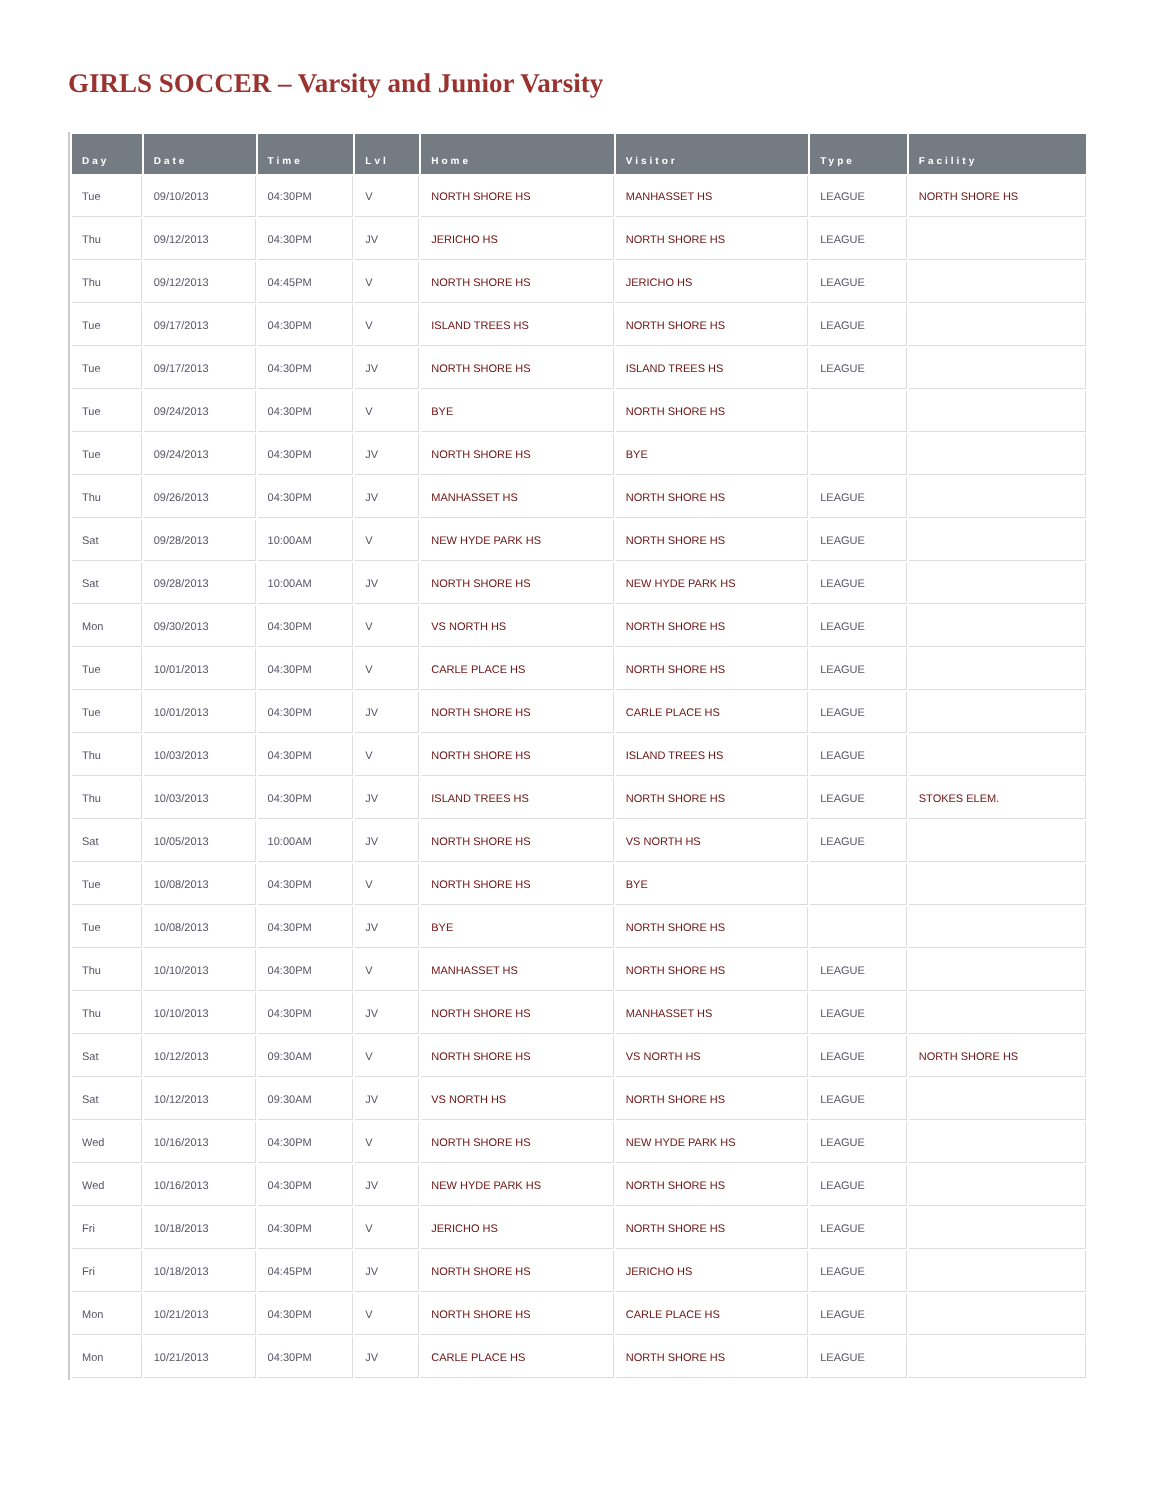GIRLS SOCCER – Varsity and Junior Varsity
| Day | Date | Time | Lvl | Home | Visitor | Type | Facility |
| --- | --- | --- | --- | --- | --- | --- | --- |
| Tue | 09/10/2013 | 04:30PM | V | NORTH SHORE HS | MANHASSET HS | LEAGUE | NORTH SHORE HS |
| Thu | 09/12/2013 | 04:30PM | JV | JERICHO HS | NORTH SHORE HS | LEAGUE | |
| Thu | 09/12/2013 | 04:45PM | V | NORTH SHORE HS | JERICHO HS | LEAGUE | |
| Tue | 09/17/2013 | 04:30PM | V | ISLAND TREES HS | NORTH SHORE HS | LEAGUE | |
| Tue | 09/17/2013 | 04:30PM | JV | NORTH SHORE HS | ISLAND TREES HS | LEAGUE | |
| Tue | 09/24/2013 | 04:30PM | V | BYE | NORTH SHORE HS | | |
| Tue | 09/24/2013 | 04:30PM | JV | NORTH SHORE HS | BYE | | |
| Thu | 09/26/2013 | 04:30PM | JV | MANHASSET HS | NORTH SHORE HS | LEAGUE | |
| Sat | 09/28/2013 | 10:00AM | V | NEW HYDE PARK HS | NORTH SHORE HS | LEAGUE | |
| Sat | 09/28/2013 | 10:00AM | JV | NORTH SHORE HS | NEW HYDE PARK HS | LEAGUE | |
| Mon | 09/30/2013 | 04:30PM | V | VS NORTH HS | NORTH SHORE HS | LEAGUE | |
| Tue | 10/01/2013 | 04:30PM | V | CARLE PLACE HS | NORTH SHORE HS | LEAGUE | |
| Tue | 10/01/2013 | 04:30PM | JV | NORTH SHORE HS | CARLE PLACE HS | LEAGUE | |
| Thu | 10/03/2013 | 04:30PM | V | NORTH SHORE HS | ISLAND TREES HS | LEAGUE | |
| Thu | 10/03/2013 | 04:30PM | JV | ISLAND TREES HS | NORTH SHORE HS | LEAGUE | STOKES ELEM. |
| Sat | 10/05/2013 | 10:00AM | JV | NORTH SHORE HS | VS NORTH HS | LEAGUE | |
| Tue | 10/08/2013 | 04:30PM | V | NORTH SHORE HS | BYE | | |
| Tue | 10/08/2013 | 04:30PM | JV | BYE | NORTH SHORE HS | | |
| Thu | 10/10/2013 | 04:30PM | V | MANHASSET HS | NORTH SHORE HS | LEAGUE | |
| Thu | 10/10/2013 | 04:30PM | JV | NORTH SHORE HS | MANHASSET HS | LEAGUE | |
| Sat | 10/12/2013 | 09:30AM | V | NORTH SHORE HS | VS NORTH HS | LEAGUE | NORTH SHORE HS |
| Sat | 10/12/2013 | 09:30AM | JV | VS NORTH HS | NORTH SHORE HS | LEAGUE | |
| Wed | 10/16/2013 | 04:30PM | V | NORTH SHORE HS | NEW HYDE PARK HS | LEAGUE | |
| Wed | 10/16/2013 | 04:30PM | JV | NEW HYDE PARK HS | NORTH SHORE HS | LEAGUE | |
| Fri | 10/18/2013 | 04:30PM | V | JERICHO HS | NORTH SHORE HS | LEAGUE | |
| Fri | 10/18/2013 | 04:45PM | JV | NORTH SHORE HS | JERICHO HS | LEAGUE | |
| Mon | 10/21/2013 | 04:30PM | V | NORTH SHORE HS | CARLE PLACE HS | LEAGUE | |
| Mon | 10/21/2013 | 04:30PM | JV | CARLE PLACE HS | NORTH SHORE HS | LEAGUE | |